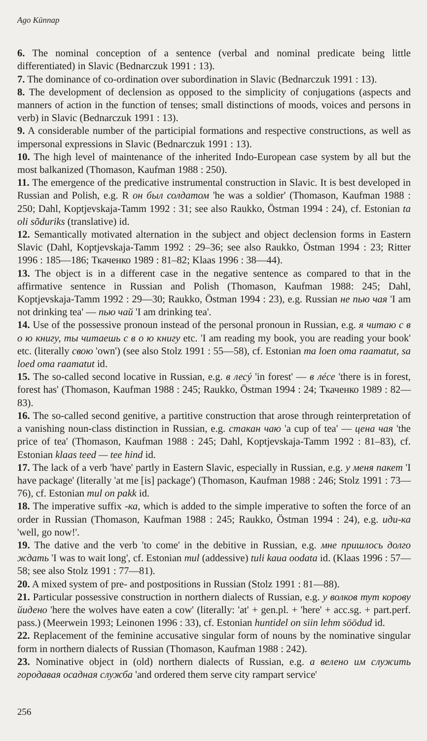Ago Künnap
6. The nominal conception of a sentence (verbal and nominal predicate being little differentiated) in Slavic (Bednarczuk 1991 : 13).
7. The dominance of co-ordination over subordination in Slavic (Bednarczuk 1991 : 13).
8. The development of declension as opposed to the simplicity of conjugations (aspects and manners of action in the function of tenses; small distinctions of moods, voices and persons in verb) in Slavic (Bednarczuk 1991 : 13).
9. A considerable number of the participial formations and respective constructions, as well as impersonal expressions in Slavic (Bednarczuk 1991 : 13).
10. The high level of maintenance of the inherited Indo-European case system by all but the most balkanized (Thomason, Kaufman 1988 : 250).
11. The emergence of the predicative instrumental construction in Slavic. It is best developed in Russian and Polish, e.g. R он был солдатом 'he was a soldier' (Thomason, Kaufman 1988 : 250; Dahl, Koptjevskaja-Tamm 1992 : 31; see also Raukko, Östman 1994 : 24), cf. Estonian ta oli sõduriks (translative) id.
12. Semantically motivated alternation in the subject and object declension forms in Eastern Slavic (Dahl, Koptjevskaja-Tamm 1992 : 29–36; see also Raukko, Östman 1994 : 23; Ritter 1996 : 185—186; Ткаченко 1989 : 81–82; Klaas 1996 : 38—44).
13. The object is in a different case in the negative sentence as compared to that in the affirmative sentence in Russian and Polish (Thomason, Kaufman 1988: 245; Dahl, Koptjevskaja-Tamm 1992 : 29—30; Raukko, Östman 1994 : 23), e.g. Russian не пью чая 'I am not drinking tea' — пью чай 'I am drinking tea'.
14. Use of the possessive pronoun instead of the personal pronoun in Russian, e.g. я читаю с в о ю книгу, ты читаешь с в о ю книгу etc. 'I am reading my book, you are reading your book' etc. (literally свою 'own') (see also Stolz 1991 : 55—58), cf. Estonian ma loen oma raamatut, sa loed oma raamatut id.
15. The so-called second locative in Russian, e.g. в лесý 'in forest' — в лéсе 'there is in forest, forest has' (Thomason, Kaufman 1988 : 245; Raukko, Östman 1994 : 24; Ткаченко 1989 : 82—83).
16. The so-called second genitive, a partitive construction that arose through reinterpretation of a vanishing noun-class distinction in Russian, e.g. стакан чаю 'a cup of tea' — цена чая 'the price of tea' (Thomason, Kaufman 1988 : 245; Dahl, Koptjevskaja-Tamm 1992 : 81–83), cf. Estonian klaas teed — tee hind id.
17. The lack of a verb 'have' partly in Eastern Slavic, especially in Russian, e.g. у меня пакет 'I have package' (literally 'at me [is] package') (Thomason, Kaufman 1988 : 246; Stolz 1991 : 73—76), cf. Estonian mul on pakk id.
18. The imperative suffix -ка, which is added to the simple imperative to soften the force of an order in Russian (Thomason, Kaufman 1988 : 245; Raukko, Östman 1994 : 24), e.g. иди-ка 'well, go now!'.
19. The dative and the verb 'to come' in the debitive in Russian, e.g. мне пришлось долго ждать 'I was to wait long', cf. Estonian mul (addessive) tuli kaua oodata id. (Klaas 1996 : 57—58; see also Stolz 1991 : 77—81).
20. A mixed system of pre- and postpositions in Russian (Stolz 1991 : 81—88).
21. Particular possessive construction in northern dialects of Russian, e.g. у волков тут корову йидено 'here the wolves have eaten a cow' (literally: 'at' + gen.pl. + 'here' + acc.sg. + part.perf. pass.) (Meerwein 1993; Leinonen 1996 : 33), cf. Estonian huntidel on siin lehm söödud id.
22. Replacement of the feminine accusative singular form of nouns by the nominative singular form in northern dialects of Russian (Thomason, Kaufman 1988 : 242).
23. Nominative object in (old) northern dialects of Russian, e.g. а велено им служить городавая осадная служба 'and ordered them serve city rampart service'
256